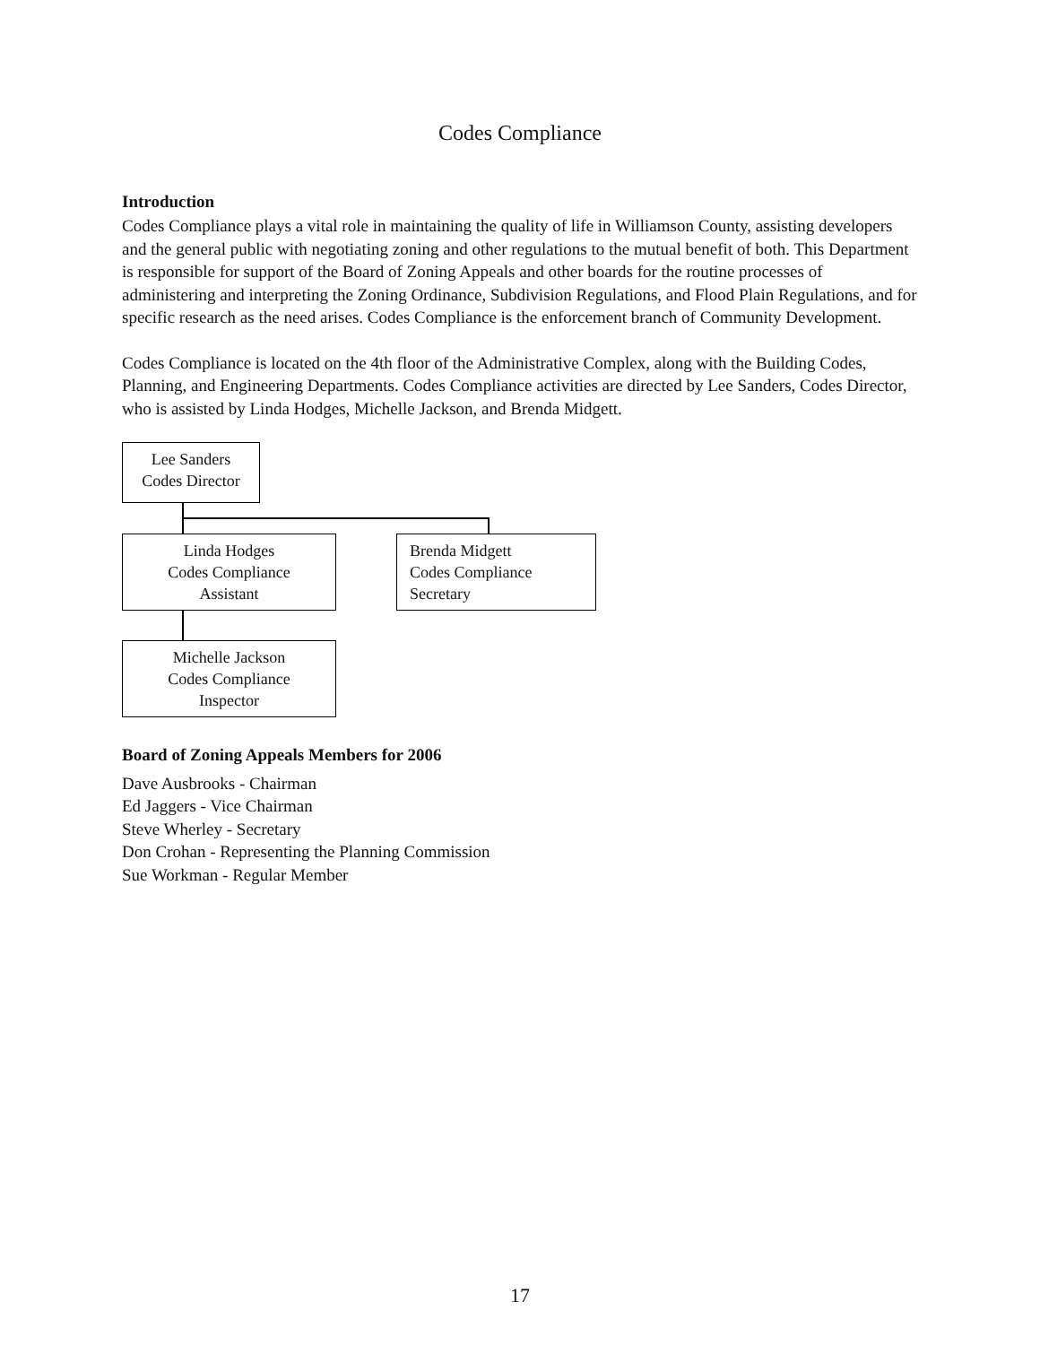Codes Compliance
Introduction
Codes Compliance plays a vital role in maintaining the quality of life in Williamson County, assisting developers and the general public with negotiating zoning and other regulations to the mutual benefit of both. This Department is responsible for support of the Board of Zoning Appeals and other boards for the routine processes of administering and interpreting the Zoning Ordinance, Subdivision Regulations, and Flood Plain Regulations, and for specific research as the need arises. Codes Compliance is the enforcement branch of Community Development.
Codes Compliance is located on the 4th floor of the Administrative Complex, along with the Building Codes, Planning, and Engineering Departments. Codes Compliance activities are directed by Lee Sanders, Codes Director, who is assisted by Linda Hodges, Michelle Jackson, and Brenda Midgett.
Lee Sanders
Codes Director
Linda Hodges
Codes Compliance
Assistant
Brenda Midgett
Codes Compliance
Secretary
Michelle Jackson
Codes Compliance
Inspector
Board of Zoning Appeals Members for 2006
Dave Ausbrooks - Chairman
Ed Jaggers - Vice Chairman
Steve Wherley - Secretary
Don Crohan - Representing the Planning Commission
Sue Workman - Regular Member
17